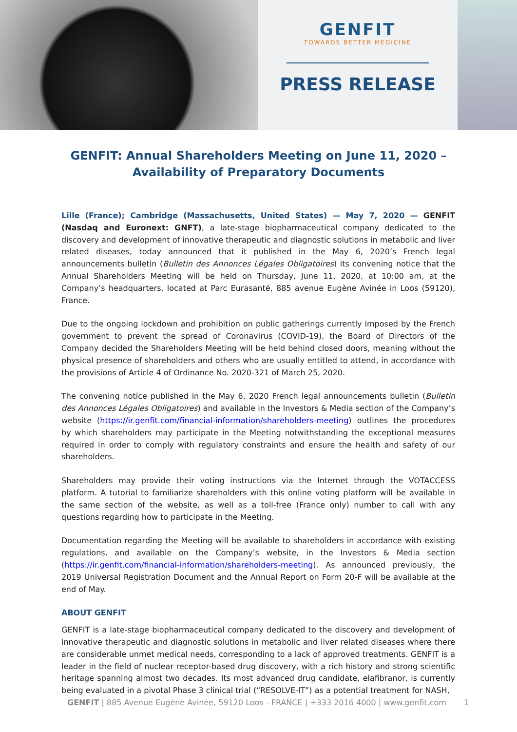GENFIT
TOWARDS BETTER MEDICINE
PRESS RELEASE
GENFIT: Annual Shareholders Meeting on June 11, 2020 –
Availability of Preparatory Documents
Lille (France); Cambridge (Massachusetts, United States) — May 7, 2020 — GENFIT (Nasdaq and Euronext: GNFT), a late-stage biopharmaceutical company dedicated to the discovery and development of innovative therapeutic and diagnostic solutions in metabolic and liver related diseases, today announced that it published in the May 6, 2020’s French legal announcements bulletin (Bulletin des Annonces Légales Obligatoires) its convening notice that the Annual Shareholders Meeting will be held on Thursday, June 11, 2020, at 10:00 am, at the Company’s headquarters, located at Parc Eurasanté, 885 avenue Eugène Avinée in Loos (59120), France.
Due to the ongoing lockdown and prohibition on public gatherings currently imposed by the French government to prevent the spread of Coronavirus (COVID-19), the Board of Directors of the Company decided the Shareholders Meeting will be held behind closed doors, meaning without the physical presence of shareholders and others who are usually entitled to attend, in accordance with the provisions of Article 4 of Ordinance No. 2020-321 of March 25, 2020.
The convening notice published in the May 6, 2020 French legal announcements bulletin (Bulletin des Annonces Légales Obligatoires) and available in the Investors & Media section of the Company’s website (https://ir.genfit.com/financial-information/shareholders-meeting) outlines the procedures by which shareholders may participate in the Meeting notwithstanding the exceptional measures required in order to comply with regulatory constraints and ensure the health and safety of our shareholders.
Shareholders may provide their voting instructions via the Internet through the VOTACCESS platform. A tutorial to familiarize shareholders with this online voting platform will be available in the same section of the website, as well as a toll-free (France only) number to call with any questions regarding how to participate in the Meeting.
Documentation regarding the Meeting will be available to shareholders in accordance with existing regulations, and available on the Company’s website, in the Investors & Media section (https://ir.genfit.com/financial-information/shareholders-meeting). As announced previously, the 2019 Universal Registration Document and the Annual Report on Form 20-F will be available at the end of May.
ABOUT GENFIT
GENFIT is a late-stage biopharmaceutical company dedicated to the discovery and development of innovative therapeutic and diagnostic solutions in metabolic and liver related diseases where there are considerable unmet medical needs, corresponding to a lack of approved treatments. GENFIT is a leader in the field of nuclear receptor-based drug discovery, with a rich history and strong scientific heritage spanning almost two decades. Its most advanced drug candidate, elafibranor, is currently being evaluated in a pivotal Phase 3 clinical trial (“RESOLVE-IT”) as a potential treatment for NASH,
GENFIT | 885 Avenue Eugène Avinée, 59120 Loos - FRANCE | +333 2016 4000 | www.genfit.com 1